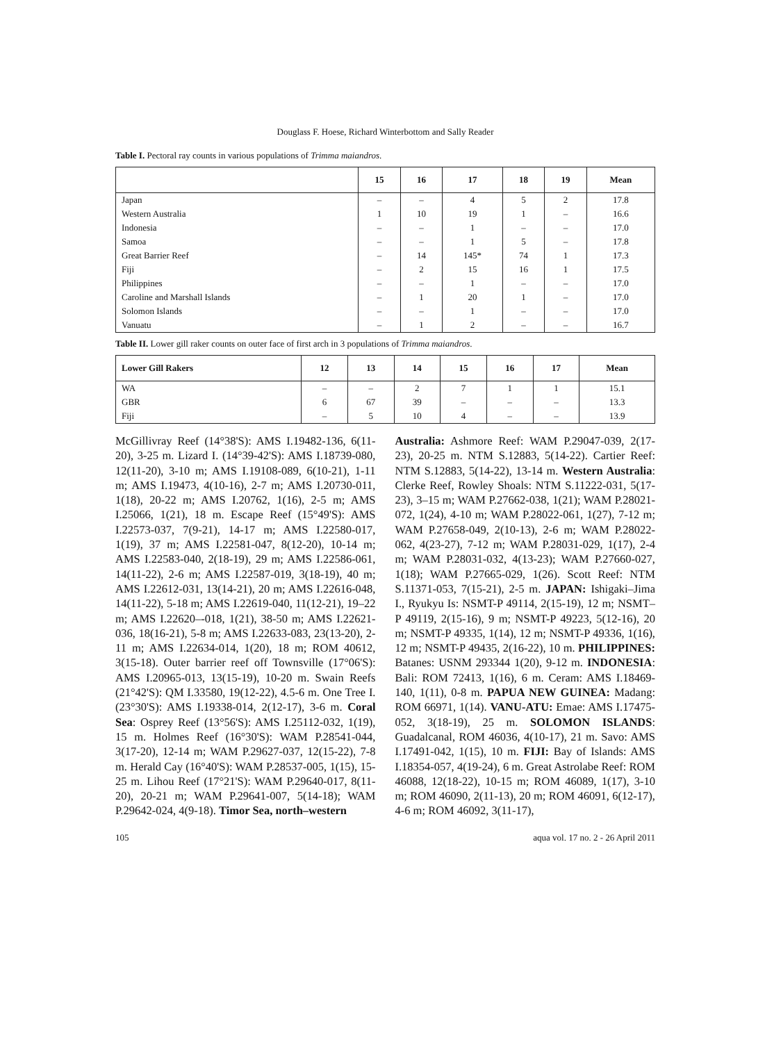Douglass F. Hoese, Richard Winterbottom and Sally Reader
Table I. Pectoral ray counts in various populations of Trimma maiandros.
| | 15 | 16 | 17 | 18 | 19 | Mean |
| --- | --- | --- | --- | --- | --- | --- |
| Japan | – | – | 4 | 5 | 2 | 17.8 |
| Western Australia | 1 | 10 | 19 | 1 | – | 16.6 |
| Indonesia | – | – | 1 | – | – | 17.0 |
| Samoa | – | – | 1 | 5 | – | 17.8 |
| Great Barrier Reef | – | 14 | 145* | 74 | 1 | 17.3 |
| Fiji | – | 2 | 15 | 16 | 1 | 17.5 |
| Philippines | – | – | 1 | – | – | 17.0 |
| Caroline and Marshall Islands | – | 1 | 20 | 1 | – | 17.0 |
| Solomon Islands | – | – | 1 | – | – | 17.0 |
| Vanuatu | – | 1 | 2 | – | – | 16.7 |
Table II. Lower gill raker counts on outer face of first arch in 3 populations of Trimma maiandros.
| Lower Gill Rakers | 12 | 13 | 14 | 15 | 16 | 17 | Mean |
| --- | --- | --- | --- | --- | --- | --- | --- |
| WA | – | – | 2 | 7 | 1 | 1 | 15.1 |
| GBR | 6 | 67 | 39 | – | – | – | 13.3 |
| Fiji | – | 5 | 10 | 4 | – | – | 13.9 |
McGillivray Reef (14°38'S): AMS I.19482-136, 6(11-20), 3-25 m. Lizard I. (14°39-42'S): AMS I.18739-080, 12(11-20), 3-10 m; AMS I.19108-089, 6(10-21), 1-11 m; AMS I.19473, 4(10-16), 2-7 m; AMS I.20730-011, 1(18), 20-22 m; AMS I.20762, 1(16), 2-5 m; AMS I.25066, 1(21), 18 m. Escape Reef (15°49'S): AMS I.22573-037, 7(9-21), 14-17 m; AMS I.22580-017, 1(19), 37 m; AMS I.22581-047, 8(12-20), 10-14 m; AMS I.22583-040, 2(18-19), 29 m; AMS I.22586-061, 14(11-22), 2-6 m; AMS I.22587-019, 3(18-19), 40 m; AMS I.22612-031, 13(14-21), 20 m; AMS I.22616-048, 14(11-22), 5-18 m; AMS I.22619-040, 11(12-21), 19–22 m; AMS I.22620–-018, 1(21), 38-50 m; AMS I.22621-036, 18(16-21), 5-8 m; AMS I.22633-083, 23(13-20), 2-11 m; AMS I.22634-014, 1(20), 18 m; ROM 40612, 3(15-18). Outer barrier reef off Townsville (17°06'S): AMS I.20965-013, 13(15-19), 10-20 m. Swain Reefs (21°42'S): QM I.33580, 19(12-22), 4.5-6 m. One Tree I. (23°30'S): AMS I.19338-014, 2(12-17), 3-6 m. Coral Sea: Osprey Reef (13°56'S): AMS I.25112-032, 1(19), 15 m. Holmes Reef (16°30'S): WAM P.28541-044, 3(17-20), 12-14 m; WAM P.29627-037, 12(15-22), 7-8 m. Herald Cay (16°40'S): WAM P.28537-005, 1(15), 15-25 m. Lihou Reef (17°21'S): WAM P.29640-017, 8(11-20), 20-21 m; WAM P.29641-007, 5(14-18); WAM P.29642-024, 4(9-18). Timor Sea, north–western
Australia: Ashmore Reef: WAM P.29047-039, 2(17-23), 20-25 m. NTM S.12883, 5(14-22). Cartier Reef: NTM S.12883, 5(14-22), 13-14 m. Western Australia: Clerke Reef, Rowley Shoals: NTM S.11222-031, 5(17-23), 3–15 m; WAM P.27662-038, 1(21); WAM P.28021-072, 1(24), 4-10 m; WAM P.28022-061, 1(27), 7-12 m; WAM P.27658-049, 2(10-13), 2-6 m; WAM P.28022-062, 4(23-27), 7-12 m; WAM P.28031-029, 1(17), 2-4 m; WAM P.28031-032, 4(13-23); WAM P.27660-027, 1(18); WAM P.27665-029, 1(26). Scott Reef: NTM S.11371-053, 7(15-21), 2-5 m. JAPAN: Ishigaki–Jima I., Ryukyu Is: NSMT-P 49114, 2(15-19), 12 m; NSMT–P 49119, 2(15-16), 9 m; NSMT-P 49223, 5(12-16), 20 m; NSMT-P 49335, 1(14), 12 m; NSMT-P 49336, 1(16), 12 m; NSMT-P 49435, 2(16-22), 10 m. PHILIPPINES: Batanes: USNM 293344 1(20), 9-12 m. INDONESIA: Bali: ROM 72413, 1(16), 6 m. Ceram: AMS I.18469-140, 1(11), 0-8 m. PAPUA NEW GUINEA: Madang: ROM 66971, 1(14). VANU-ATU: Emae: AMS I.17475-052, 3(18-19), 25 m. SOLOMON ISLANDS: Guadalcanal, ROM 46036, 4(10-17), 21 m. Savo: AMS I.17491-042, 1(15), 10 m. FIJI: Bay of Islands: AMS I.18354-057, 4(19-24), 6 m. Great Astrolabe Reef: ROM 46088, 12(18-22), 10-15 m; ROM 46089, 1(17), 3-10 m; ROM 46090, 2(11-13), 20 m; ROM 46091, 6(12-17), 4-6 m; ROM 46092, 3(11-17),
105 aqua vol. 17 no. 2 - 26 April 2011